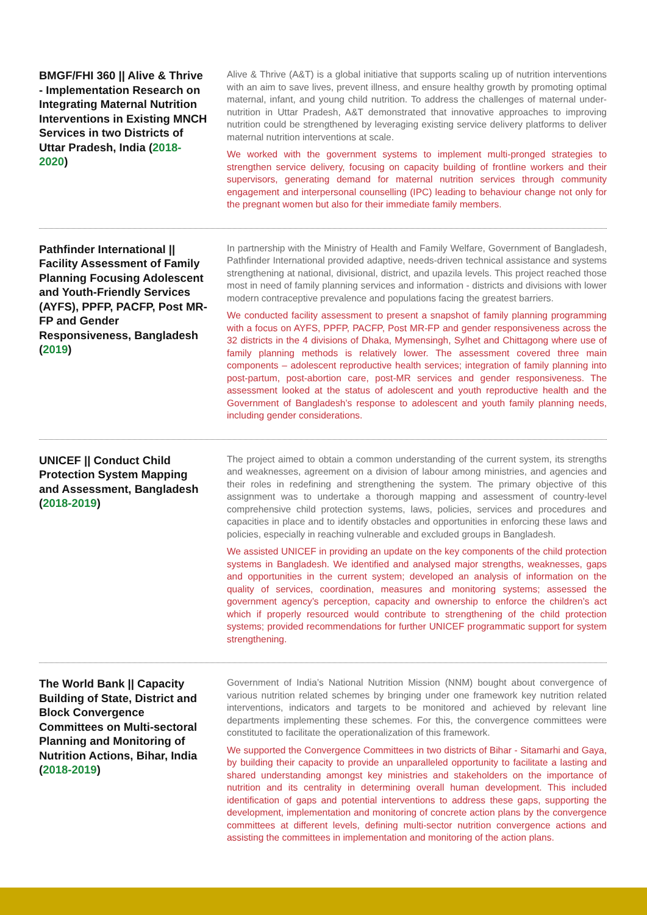BMGF/FHI 360 || Alive & Thrive - Implementation Research on Integrating Maternal Nutrition Interventions in Existing MNCH Services in two Districts of Uttar Pradesh, India (2018-2020)
Alive & Thrive (A&T) is a global initiative that supports scaling up of nutrition interventions with an aim to save lives, prevent illness, and ensure healthy growth by promoting optimal maternal, infant, and young child nutrition. To address the challenges of maternal under-nutrition in Uttar Pradesh, A&T demonstrated that innovative approaches to improving nutrition could be strengthened by leveraging existing service delivery platforms to deliver maternal nutrition interventions at scale.
We worked with the government systems to implement multi-pronged strategies to strengthen service delivery, focusing on capacity building of frontline workers and their supervisors, generating demand for maternal nutrition services through community engagement and interpersonal counselling (IPC) leading to behaviour change not only for the pregnant women but also for their immediate family members.
Pathfinder International || Facility Assessment of Family Planning Focusing Adolescent and Youth-Friendly Services (AYFS), PPFP, PACFP, Post MR-FP and Gender Responsiveness, Bangladesh (2019)
In partnership with the Ministry of Health and Family Welfare, Government of Bangladesh, Pathfinder International provided adaptive, needs-driven technical assistance and systems strengthening at national, divisional, district, and upazila levels. This project reached those most in need of family planning services and information - districts and divisions with lower modern contraceptive prevalence and populations facing the greatest barriers.
We conducted facility assessment to present a snapshot of family planning programming with a focus on AYFS, PPFP, PACFP, Post MR-FP and gender responsiveness across the 32 districts in the 4 divisions of Dhaka, Mymensingh, Sylhet and Chittagong where use of family planning methods is relatively lower. The assessment covered three main components – adolescent reproductive health services; integration of family planning into post-partum, post-abortion care, post-MR services and gender responsiveness. The assessment looked at the status of adolescent and youth reproductive health and the Government of Bangladesh’s response to adolescent and youth family planning needs, including gender considerations.
UNICEF || Conduct Child Protection System Mapping and Assessment, Bangladesh (2018-2019)
The project aimed to obtain a common understanding of the current system, its strengths and weaknesses, agreement on a division of labour among ministries, and agencies and their roles in redefining and strengthening the system. The primary objective of this assignment was to undertake a thorough mapping and assessment of country-level comprehensive child protection systems, laws, policies, services and procedures and capacities in place and to identify obstacles and opportunities in enforcing these laws and policies, especially in reaching vulnerable and excluded groups in Bangladesh.
We assisted UNICEF in providing an update on the key components of the child protection systems in Bangladesh. We identified and analysed major strengths, weaknesses, gaps and opportunities in the current system; developed an analysis of information on the quality of services, coordination, measures and monitoring systems; assessed the government agency’s perception, capacity and ownership to enforce the children’s act which if properly resourced would contribute to strengthening of the child protection systems; provided recommendations for further UNICEF programmatic support for system strengthening.
The World Bank || Capacity Building of State, District and Block Convergence Committees on Multi-sectoral Planning and Monitoring of Nutrition Actions, Bihar, India (2018-2019)
Government of India’s National Nutrition Mission (NNM) bought about convergence of various nutrition related schemes by bringing under one framework key nutrition related interventions, indicators and targets to be monitored and achieved by relevant line departments implementing these schemes. For this, the convergence committees were constituted to facilitate the operationalization of this framework.
We supported the Convergence Committees in two districts of Bihar - Sitamarhi and Gaya, by building their capacity to provide an unparalleled opportunity to facilitate a lasting and shared understanding amongst key ministries and stakeholders on the importance of nutrition and its centrality in determining overall human development. This included identification of gaps and potential interventions to address these gaps, supporting the development, implementation and monitoring of concrete action plans by the convergence committees at different levels, defining multi-sector nutrition convergence actions and assisting the committees in implementation and monitoring of the action plans.